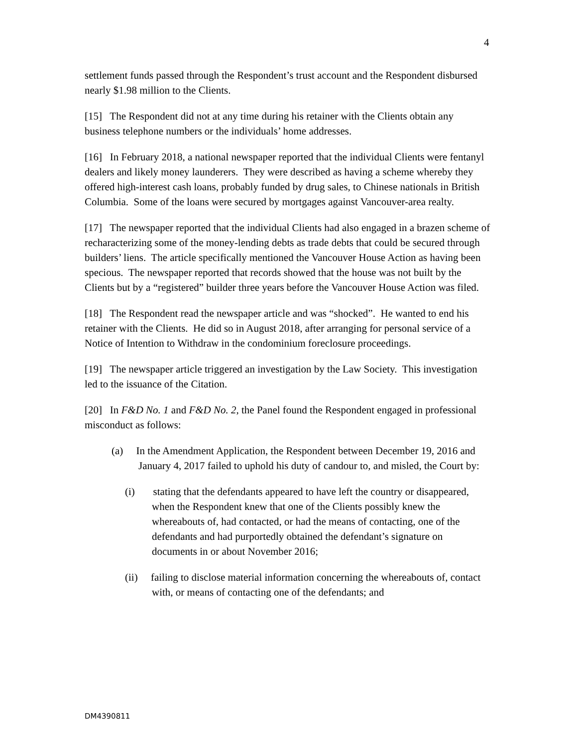4
settlement funds passed through the Respondent’s trust account and the Respondent disbursed nearly $1.98 million to the Clients.
[15] The Respondent did not at any time during his retainer with the Clients obtain any business telephone numbers or the individuals’ home addresses.
[16] In February 2018, a national newspaper reported that the individual Clients were fentanyl dealers and likely money launderers. They were described as having a scheme whereby they offered high-interest cash loans, probably funded by drug sales, to Chinese nationals in British Columbia. Some of the loans were secured by mortgages against Vancouver-area realty.
[17] The newspaper reported that the individual Clients had also engaged in a brazen scheme of recharacterizing some of the money-lending debts as trade debts that could be secured through builders’ liens. The article specifically mentioned the Vancouver House Action as having been specious. The newspaper reported that records showed that the house was not built by the Clients but by a “registered” builder three years before the Vancouver House Action was filed.
[18] The Respondent read the newspaper article and was “shocked”. He wanted to end his retainer with the Clients. He did so in August 2018, after arranging for personal service of a Notice of Intention to Withdraw in the condominium foreclosure proceedings.
[19] The newspaper article triggered an investigation by the Law Society. This investigation led to the issuance of the Citation.
[20] In F&D No. 1 and F&D No. 2, the Panel found the Respondent engaged in professional misconduct as follows:
(a) In the Amendment Application, the Respondent between December 19, 2016 and January 4, 2017 failed to uphold his duty of candour to, and misled, the Court by:
(i) stating that the defendants appeared to have left the country or disappeared, when the Respondent knew that one of the Clients possibly knew the whereabouts of, had contacted, or had the means of contacting, one of the defendants and had purportedly obtained the defendant’s signature on documents in or about November 2016;
(ii) failing to disclose material information concerning the whereabouts of, contact with, or means of contacting one of the defendants; and
DM4390811